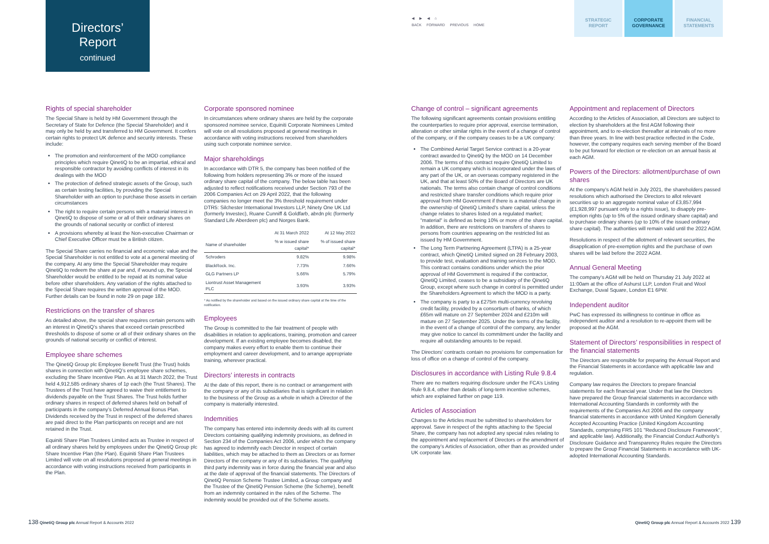Directors’
Report
continued
◀ ▶ ◀ ⌂
BACK FORWARD PREVIOUS HOME
STRATEGIC
REPORT
CORPORATE
GOVERNANCE
FINANCIAL
STATEMENTS
Rights of special shareholder
The Special Share is held by HM Government through the Secretary of State for Defence (the Special Shareholder) and it may only be held by and transferred to HM Government. It confers certain rights to protect UK defence and security interests. These include:
The promotion and reinforcement of the MOD compliance principles which require QinetiQ to be an impartial, ethical and responsible contractor by avoiding conflicts of interest in its dealings with the MOD
The protection of defined strategic assets of the Group, such as certain testing facilities, by providing the Special Shareholder with an option to purchase those assets in certain circumstances
The right to require certain persons with a material interest in QinetiQ to dispose of some or all of their ordinary shares on the grounds of national security or conflict of interest
A provisions whereby at least the Non-executive Chairman or Chief Executive Officer must be a British citizen.
The Special Share carries no financial and economic value and the Special Shareholder is not entitled to vote at a general meeting of the company. At any time the Special Shareholder may require QinetiQ to redeem the share at par and, if wound up, the Special Shareholder would be entitled to be repaid at its nominal value before other shareholders. Any variation of the rights attached to the Special Share requires the written approval of the MOD. Further details can be found in note 29 on page 182.
Restrictions on the transfer of shares
As detailed above, the special share requires certain persons with an interest in QinetiQ’s shares that exceed certain prescribed thresholds to dispose of some or all of their ordinary shares on the grounds of national security or conflict of interest.
Employee share schemes
The QinetiQ Group plc Employee Benefit Trust (the Trust) holds shares in connection with QinetiQ’s employee share schemes, excluding the Share Incentive Plan. As at 31 March 2022, the Trust held 4,912,585 ordinary shares of 1p each (the Trust Shares). The Trustees of the Trust have agreed to waive their entitlement to dividends payable on the Trust Shares. The Trust holds further ordinary shares in respect of deferred shares held on behalf of participants in the company’s Deferred Annual Bonus Plan. Dividends received by the Trust in respect of the deferred shares are paid direct to the Plan participants on receipt and are not retained in the Trust.
Equiniti Share Plan Trustees Limited acts as Trustee in respect of all ordinary shares held by employees under the QinetiQ Group plc Share Incentive Plan (the Plan). Equiniti Share Plan Trustees Limited will vote on all resolutions proposed at general meetings in accordance with voting instructions received from participants in the Plan.
Corporate sponsored nominee
In circumstances where ordinary shares are held by the corporate sponsored nominee service, Equiniti Corporate Nominees Limited will vote on all resolutions proposed at general meetings in accordance with voting instructions received from shareholders using such corporate nominee service.
Major shareholdings
In accordance with DTR 5, the company has been notified of the following from holders representing 3% or more of the issued ordinary share capital of the company. The below table has been adjusted to reflect notifications received under Section 793 of the 2006 Companies Act on 29 April 2022, that the following companies no longer meet the 3% threshold requirement under DTR5: Silchester International Investors LLP, Ninety One UK Ltd (formerly Investec), Ruane Cunniff & Goldfarb, abrdn plc (formerly Standard Life Aberdeen plc) and Norges Bank.
| | At 31 March 2022 | At 12 May 2022 |
| --- | --- | --- |
| Name of shareholder | % w issued share capital* | % of issued share capital* |
| Schroders | 9.82% | 9.98% |
| BlackRock. Inc. | 7.73% | 7.66% |
| GLG Partners LP | 5.66% | 5.79% |
| Liontrust Asset Management PLC | 3.93% | 3.93% |
* As notified by the shareholder and based on the issued ordinary share capital at the time of the notification.
Employees
The Group is committed to the fair treatment of people with disabilities in relation to applications, training, promotion and career development. If an existing employee becomes disabled, the company makes every effort to enable them to continue their employment and career development, and to arrange appropriate training, wherever practical.
Directors’ interests in contracts
At the date of this report, there is no contract or arrangement with the company or any of its subsidiaries that is significant in relation to the business of the Group as a whole in which a Director of the company is materially interested.
Indemnities
The company has entered into indemnity deeds with all its current Directors containing qualifying indemnity provisions, as defined in Section 234 of the Companies Act 2006, under which the company has agreed to indemnify each Director in respect of certain liabilities, which may be attached to them as Directors or as former Directors of the company or any of its subsidiaries. The qualifying third party indemnity was in force during the financial year and also at the date of approval of the financial statements. The Directors of QinetiQ Pension Scheme Trustee Limited, a Group company and the Trustee of the QinetiQ Pension Scheme (the Scheme), benefit from an indemnity contained in the rules of the Scheme. The indemnity would be provided out of the Scheme assets.
Change of control – significant agreements
The following significant agreements contain provisions entitling the counterparties to require prior approval, exercise termination, alteration or other similar rights in the event of a change of control of the company, or if the company ceases to be a UK company:
The Combined Aerial Target Service contract is a 20-year contract awarded to QinetiQ by the MOD on 14 December 2006. The terms of this contract require QinetiQ Limited to remain a UK company which is incorporated under the laws of any part of the UK, or an overseas company registered in the UK, and that at least 50% of the Board of Directors are UK nationals. The terms also contain change of control conditions and restricted share transfer conditions which require prior approval from HM Government if there is a material change in the ownership of QinetiQ Limited’s share capital, unless the change relates to shares listed on a regulated market; "material" is defined as being 10% or more of the share capital. In addition, there are restrictions on transfers of shares to persons from countries appearing on the restricted list as issued by HM Government.
The Long Term Partnering Agreement (LTPA) is a 25-year contract, which QinetiQ Limited signed on 28 February 2003, to provide test, evaluation and training services to the MOD. This contract contains conditions under which the prior approval of HM Government is required if the contractor, QinetiQ Limited, ceases to be a subsidiary of the QinetiQ Group, except where such change in control is permitted under the Shareholders Agreement to which the MOD is a party.
The company is party to a £275m multi-currency revolving credit facility, provided by a consortium of banks, of which £65m will mature on 27 September 2024 and £210m will mature on 27 September 2025. Under the terms of the facility, in the event of a change of control of the company, any lender may give notice to cancel its commitment under the facility and require all outstanding amounts to be repaid.
The Directors’ contracts contain no provisions for compensation for loss of office on a change of control of the company.
Disclosures in accordance with Listing Rule 9.8.4
There are no matters requiring disclosure under the FCA’s Listing Rule 9.8.4, other than details of long-term incentive schemes, which are explained further on page 119.
Articles of Association
Changes to the Articles must be submitted to shareholders for approval. Save in respect of the rights attaching to the Special Share, the company has not adopted any special rules relating to the appointment and replacement of Directors or the amendment of the company’s Articles of Association, other than as provided under UK corporate law.
Appointment and replacement of Directors
According to the Articles of Association, all Directors are subject to election by shareholders at the first AGM following their appointment, and to re-election thereafter at intervals of no more than three years. In line with best practice reflected in the Code, however, the company requires each serving member of the Board to be put forward for election or re-election on an annual basis at each AGM.
Powers of the Directors: allotment/purchase of own shares
At the company’s AGM held in July 2021, the shareholders passed resolutions which authorised the Directors to allot relevant securities up to an aggregate nominal value of £3,857,994 (£1,928,997 pursuant only to a rights issue), to disapply pre-emption rights (up to 5% of the issued ordinary share capital) and to purchase ordinary shares (up to 10% of the issued ordinary share capital). The authorities will remain valid until the 2022 AGM.
Resolutions in respect of the allotment of relevant securities, the disapplication of pre-exemption rights and the purchase of own shares will be laid before the 2022 AGM.
Annual General Meeting
The company’s AGM will be held on Thursday 21 July 2022 at 11:00am at the office of Ashurst LLP, London Fruit and Wool Exchange, Duval Square, London E1 6PW.
Independent auditor
PwC has expressed its willingness to continue in office as independent auditor and a resolution to re-appoint them will be proposed at the AGM.
Statement of Directors’ responsibilities in respect of the financial statements
The Directors are responsible for preparing the Annual Report and the Financial Statements in accordance with applicable law and regulation.
Company law requires the Directors to prepare financial statements for each financial year. Under that law the Directors have prepared the Group financial statements in accordance with International Accounting Standards in conformity with the requirements of the Companies Act 2006 and the company financial statements in accordance with United Kingdom Generally Accepted Accounting Practice (United Kingdom Accounting Standards, comprising FRS 101 "Reduced Disclosure Framework", and applicable law). Additionally, the Financial Conduct Authority’s Disclosure Guidance and Transparency Rules require the Directors to prepare the Group Financial Statements in accordance with UK-adopted International Accounting Standards.
138 QinetiQ Group plc Annual Report & Accounts 2022 QinetiQ Group plc Annual Report & Accounts 2022 139